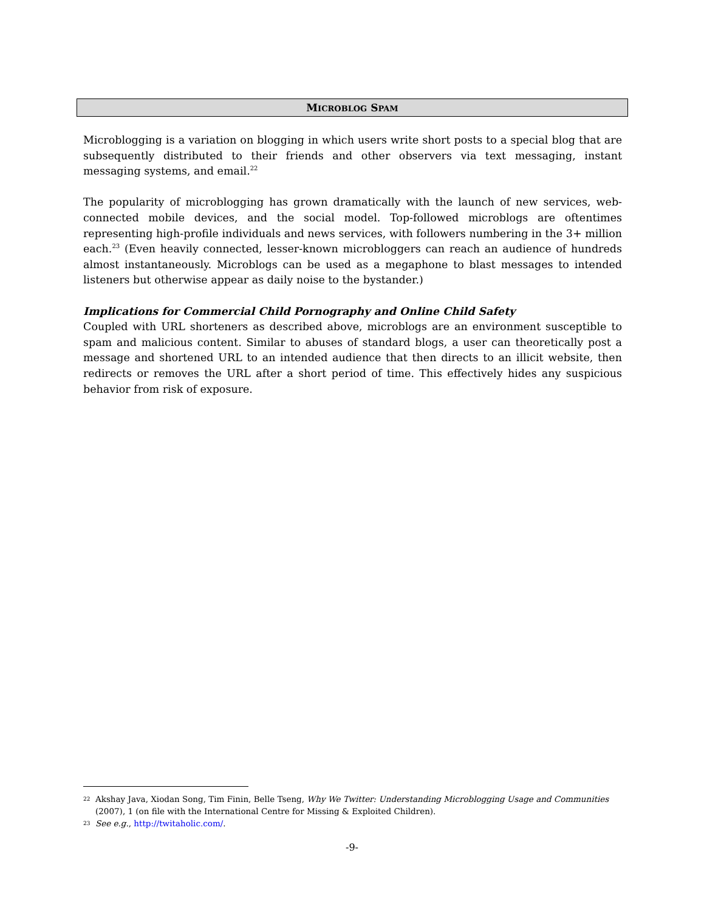MICROBLOG SPAM
Microblogging is a variation on blogging in which users write short posts to a special blog that are subsequently distributed to their friends and other observers via text messaging, instant messaging systems, and email.<sup>22</sup>
The popularity of microblogging has grown dramatically with the launch of new services, web-connected mobile devices, and the social model. Top-followed microblogs are oftentimes representing high-profile individuals and news services, with followers numbering in the 3+ million each.<sup>23</sup> (Even heavily connected, lesser-known microbloggers can reach an audience of hundreds almost instantaneously. Microblogs can be used as a megaphone to blast messages to intended listeners but otherwise appear as daily noise to the bystander.)
Implications for Commercial Child Pornography and Online Child Safety
Coupled with URL shorteners as described above, microblogs are an environment susceptible to spam and malicious content. Similar to abuses of standard blogs, a user can theoretically post a message and shortened URL to an intended audience that then directs to an illicit website, then redirects or removes the URL after a short period of time. This effectively hides any suspicious behavior from risk of exposure.
22 Akshay Java, Xiodan Song, Tim Finin, Belle Tseng, Why We Twitter: Understanding Microblogging Usage and Communities (2007), 1 (on file with the International Centre for Missing & Exploited Children).
23 See e.g., http://twitaholic.com/.
-9-